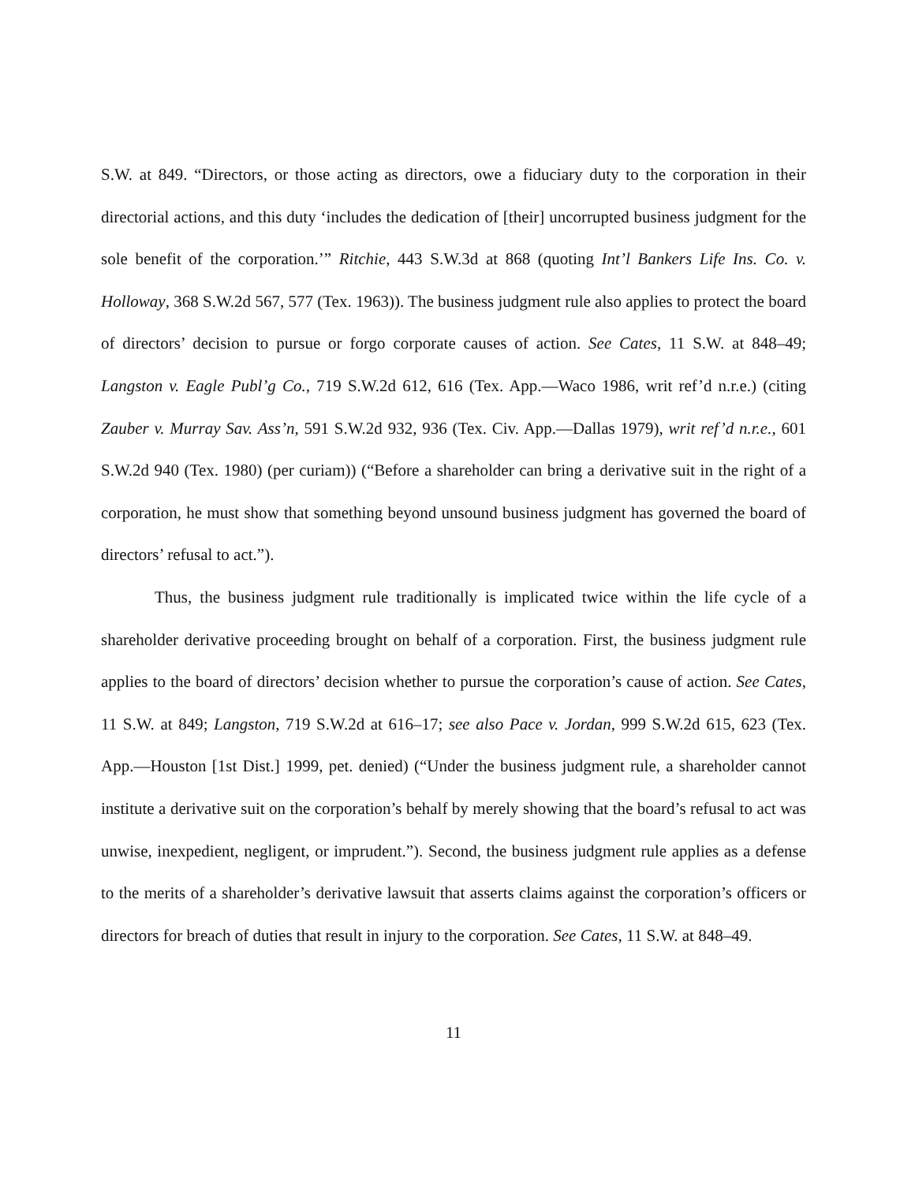S.W. at 849. “Directors, or those acting as directors, owe a fiduciary duty to the corporation in their directorial actions, and this duty ‘includes the dedication of [their] uncorrupted business judgment for the sole benefit of the corporation.’” Ritchie, 443 S.W.3d at 868 (quoting Int’l Bankers Life Ins. Co. v. Holloway, 368 S.W.2d 567, 577 (Tex. 1963)). The business judgment rule also applies to protect the board of directors’ decision to pursue or forgo corporate causes of action. See Cates, 11 S.W. at 848–49; Langston v. Eagle Publ’g Co., 719 S.W.2d 612, 616 (Tex. App.—Waco 1986, writ ref’d n.r.e.) (citing Zauber v. Murray Sav. Ass’n, 591 S.W.2d 932, 936 (Tex. Civ. App.—Dallas 1979), writ ref’d n.r.e., 601 S.W.2d 940 (Tex. 1980) (per curiam)) (“Before a shareholder can bring a derivative suit in the right of a corporation, he must show that something beyond unsound business judgment has governed the board of directors’ refusal to act.”).
Thus, the business judgment rule traditionally is implicated twice within the life cycle of a shareholder derivative proceeding brought on behalf of a corporation. First, the business judgment rule applies to the board of directors’ decision whether to pursue the corporation’s cause of action. See Cates, 11 S.W. at 849; Langston, 719 S.W.2d at 616–17; see also Pace v. Jordan, 999 S.W.2d 615, 623 (Tex. App.—Houston [1st Dist.] 1999, pet. denied) (“Under the business judgment rule, a shareholder cannot institute a derivative suit on the corporation’s behalf by merely showing that the board’s refusal to act was unwise, inexpedient, negligent, or imprudent.”). Second, the business judgment rule applies as a defense to the merits of a shareholder’s derivative lawsuit that asserts claims against the corporation’s officers or directors for breach of duties that result in injury to the corporation. See Cates, 11 S.W. at 848–49.
11